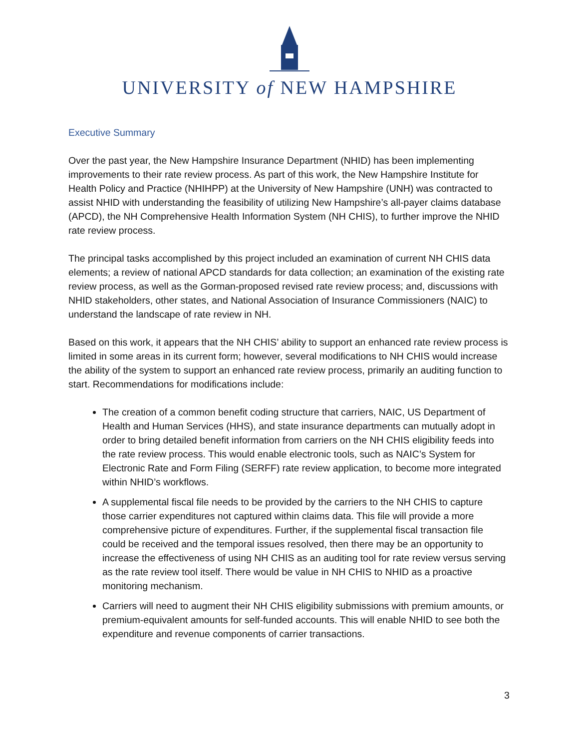UNIVERSITY of NEW HAMPSHIRE
Executive Summary
Over the past year, the New Hampshire Insurance Department (NHID) has been implementing improvements to their rate review process. As part of this work, the New Hampshire Institute for Health Policy and Practice (NHIHPP) at the University of New Hampshire (UNH) was contracted to assist NHID with understanding the feasibility of utilizing New Hampshire’s all-payer claims database (APCD), the NH Comprehensive Health Information System (NH CHIS), to further improve the NHID rate review process.
The principal tasks accomplished by this project included an examination of current NH CHIS data elements; a review of national APCD standards for data collection; an examination of the existing rate review process, as well as the Gorman-proposed revised rate review process; and, discussions with NHID stakeholders, other states, and National Association of Insurance Commissioners (NAIC) to understand the landscape of rate review in NH.
Based on this work, it appears that the NH CHIS’ ability to support an enhanced rate review process is limited in some areas in its current form; however, several modifications to NH CHIS would increase the ability of the system to support an enhanced rate review process, primarily an auditing function to start. Recommendations for modifications include:
The creation of a common benefit coding structure that carriers, NAIC, US Department of Health and Human Services (HHS), and state insurance departments can mutually adopt in order to bring detailed benefit information from carriers on the NH CHIS eligibility feeds into the rate review process. This would enable electronic tools, such as NAIC’s System for Electronic Rate and Form Filing (SERFF) rate review application, to become more integrated within NHID’s workflows.
A supplemental fiscal file needs to be provided by the carriers to the NH CHIS to capture those carrier expenditures not captured within claims data. This file will provide a more comprehensive picture of expenditures. Further, if the supplemental fiscal transaction file could be received and the temporal issues resolved, then there may be an opportunity to increase the effectiveness of using NH CHIS as an auditing tool for rate review versus serving as the rate review tool itself. There would be value in NH CHIS to NHID as a proactive monitoring mechanism.
Carriers will need to augment their NH CHIS eligibility submissions with premium amounts, or premium-equivalent amounts for self-funded accounts. This will enable NHID to see both the expenditure and revenue components of carrier transactions.
3